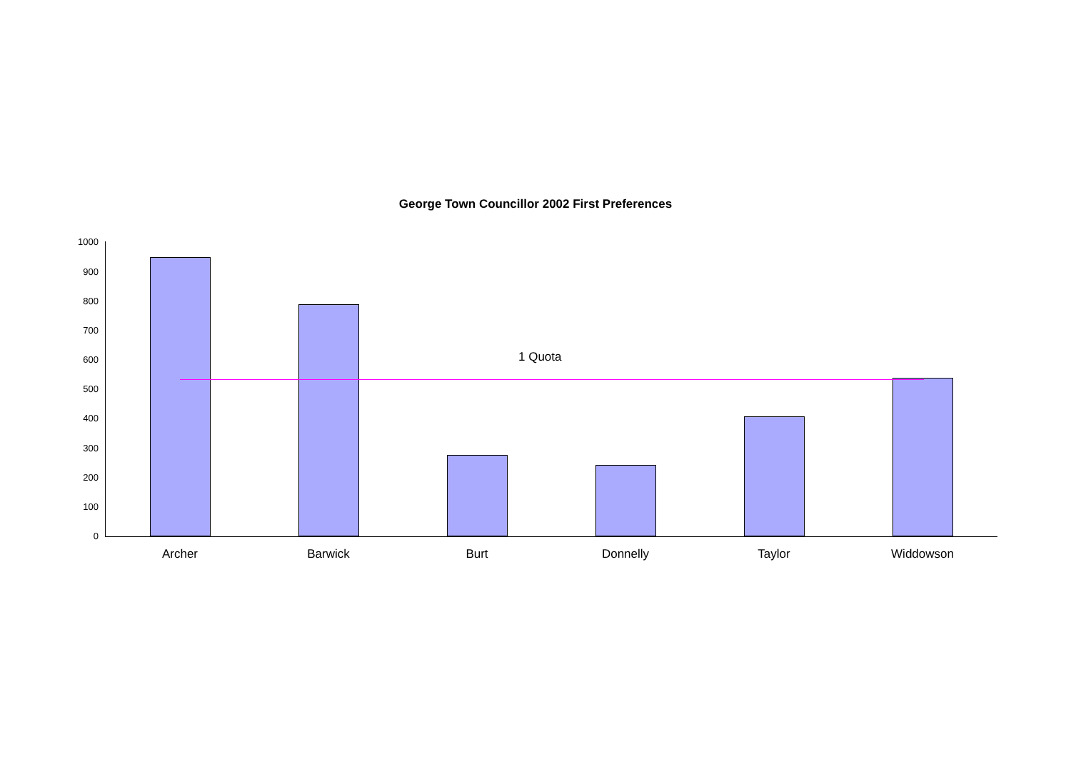George Town Councillor 2002 First Preferences
1 Quota
1000
900
800
700
600
500
400
300
200
100
0
Archer Barwick Burt Donnelly Taylor Widdowson